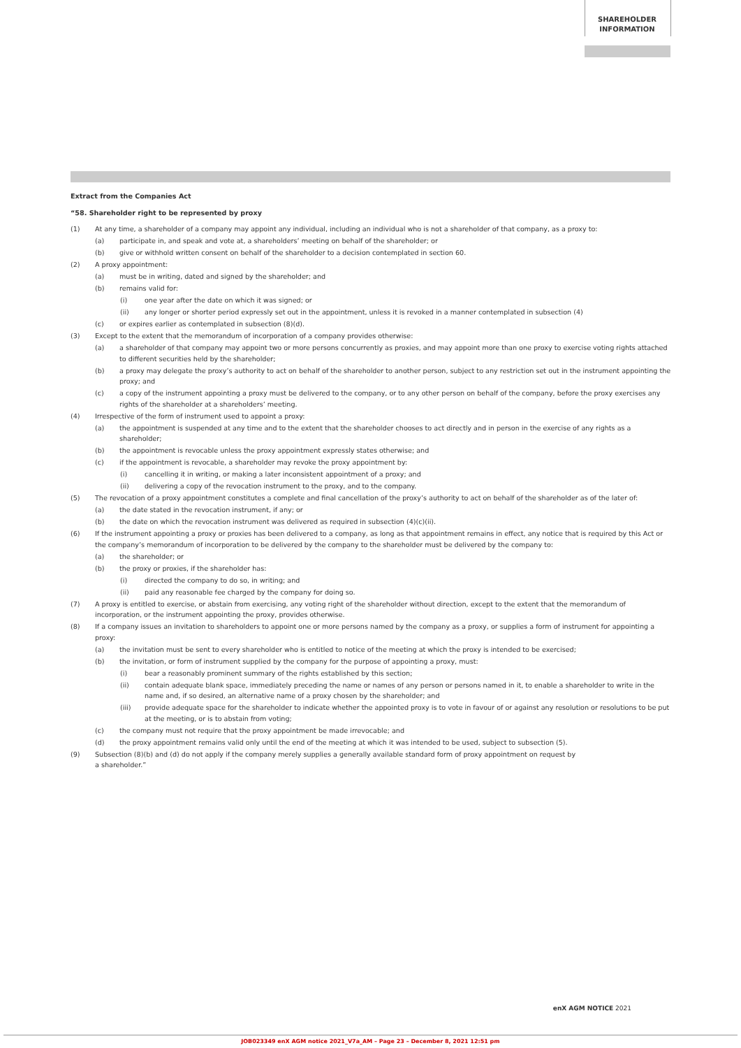SHAREHOLDER
INFORMATION
Extract from the Companies Act
“58. Shareholder right to be represented by proxy
(1) At any time, a shareholder of a company may appoint any individual, including an individual who is not a shareholder of that company, as a proxy to:
(a) participate in, and speak and vote at, a shareholders’ meeting on behalf of the shareholder; or
(b) give or withhold written consent on behalf of the shareholder to a decision contemplated in section 60.
(2) A proxy appointment:
(a) must be in writing, dated and signed by the shareholder; and
(b) remains valid for:
(i) one year after the date on which it was signed; or
(ii) any longer or shorter period expressly set out in the appointment, unless it is revoked in a manner contemplated in subsection (4)
(c) or expires earlier as contemplated in subsection (8)(d).
(3) Except to the extent that the memorandum of incorporation of a company provides otherwise:
(a) a shareholder of that company may appoint two or more persons concurrently as proxies, and may appoint more than one proxy to exercise voting rights attached to different securities held by the shareholder;
(b) a proxy may delegate the proxy’s authority to act on behalf of the shareholder to another person, subject to any restriction set out in the instrument appointing the proxy; and
(c) a copy of the instrument appointing a proxy must be delivered to the company, or to any other person on behalf of the company, before the proxy exercises any rights of the shareholder at a shareholders’ meeting.
(4) Irrespective of the form of instrument used to appoint a proxy:
(a) the appointment is suspended at any time and to the extent that the shareholder chooses to act directly and in person in the exercise of any rights as a shareholder;
(b) the appointment is revocable unless the proxy appointment expressly states otherwise; and
(c) if the appointment is revocable, a shareholder may revoke the proxy appointment by:
(i) cancelling it in writing, or making a later inconsistent appointment of a proxy; and
(ii) delivering a copy of the revocation instrument to the proxy, and to the company.
(5) The revocation of a proxy appointment constitutes a complete and final cancellation of the proxy’s authority to act on behalf of the shareholder as of the later of:
(a) the date stated in the revocation instrument, if any; or
(b) the date on which the revocation instrument was delivered as required in subsection (4)(c)(ii).
(6) If the instrument appointing a proxy or proxies has been delivered to a company, as long as that appointment remains in effect, any notice that is required by this Act or the company’s memorandum of incorporation to be delivered by the company to the shareholder must be delivered by the company to:
(a) the shareholder; or
(b) the proxy or proxies, if the shareholder has:
(i) directed the company to do so, in writing; and
(ii) paid any reasonable fee charged by the company for doing so.
(7) A proxy is entitled to exercise, or abstain from exercising, any voting right of the shareholder without direction, except to the extent that the memorandum of incorporation, or the instrument appointing the proxy, provides otherwise.
(8) If a company issues an invitation to shareholders to appoint one or more persons named by the company as a proxy, or supplies a form of instrument for appointing a proxy:
(a) the invitation must be sent to every shareholder who is entitled to notice of the meeting at which the proxy is intended to be exercised;
(b) the invitation, or form of instrument supplied by the company for the purpose of appointing a proxy, must:
(i) bear a reasonably prominent summary of the rights established by this section;
(ii) contain adequate blank space, immediately preceding the name or names of any person or persons named in it, to enable a shareholder to write in the name and, if so desired, an alternative name of a proxy chosen by the shareholder; and
(iii) provide adequate space for the shareholder to indicate whether the appointed proxy is to vote in favour of or against any resolution or resolutions to be put at the meeting, or is to abstain from voting;
(c) the company must not require that the proxy appointment be made irrevocable; and
(d) the proxy appointment remains valid only until the end of the meeting at which it was intended to be used, subject to subsection (5).
(9) Subsection (8)(b) and (d) do not apply if the company merely supplies a generally available standard form of proxy appointment on request by
a shareholder.”
enX AGM NOTICE 2021
JOB023349 enX AGM notice 2021_V7a_AM – Page 23 – December 8, 2021 12:51 pm